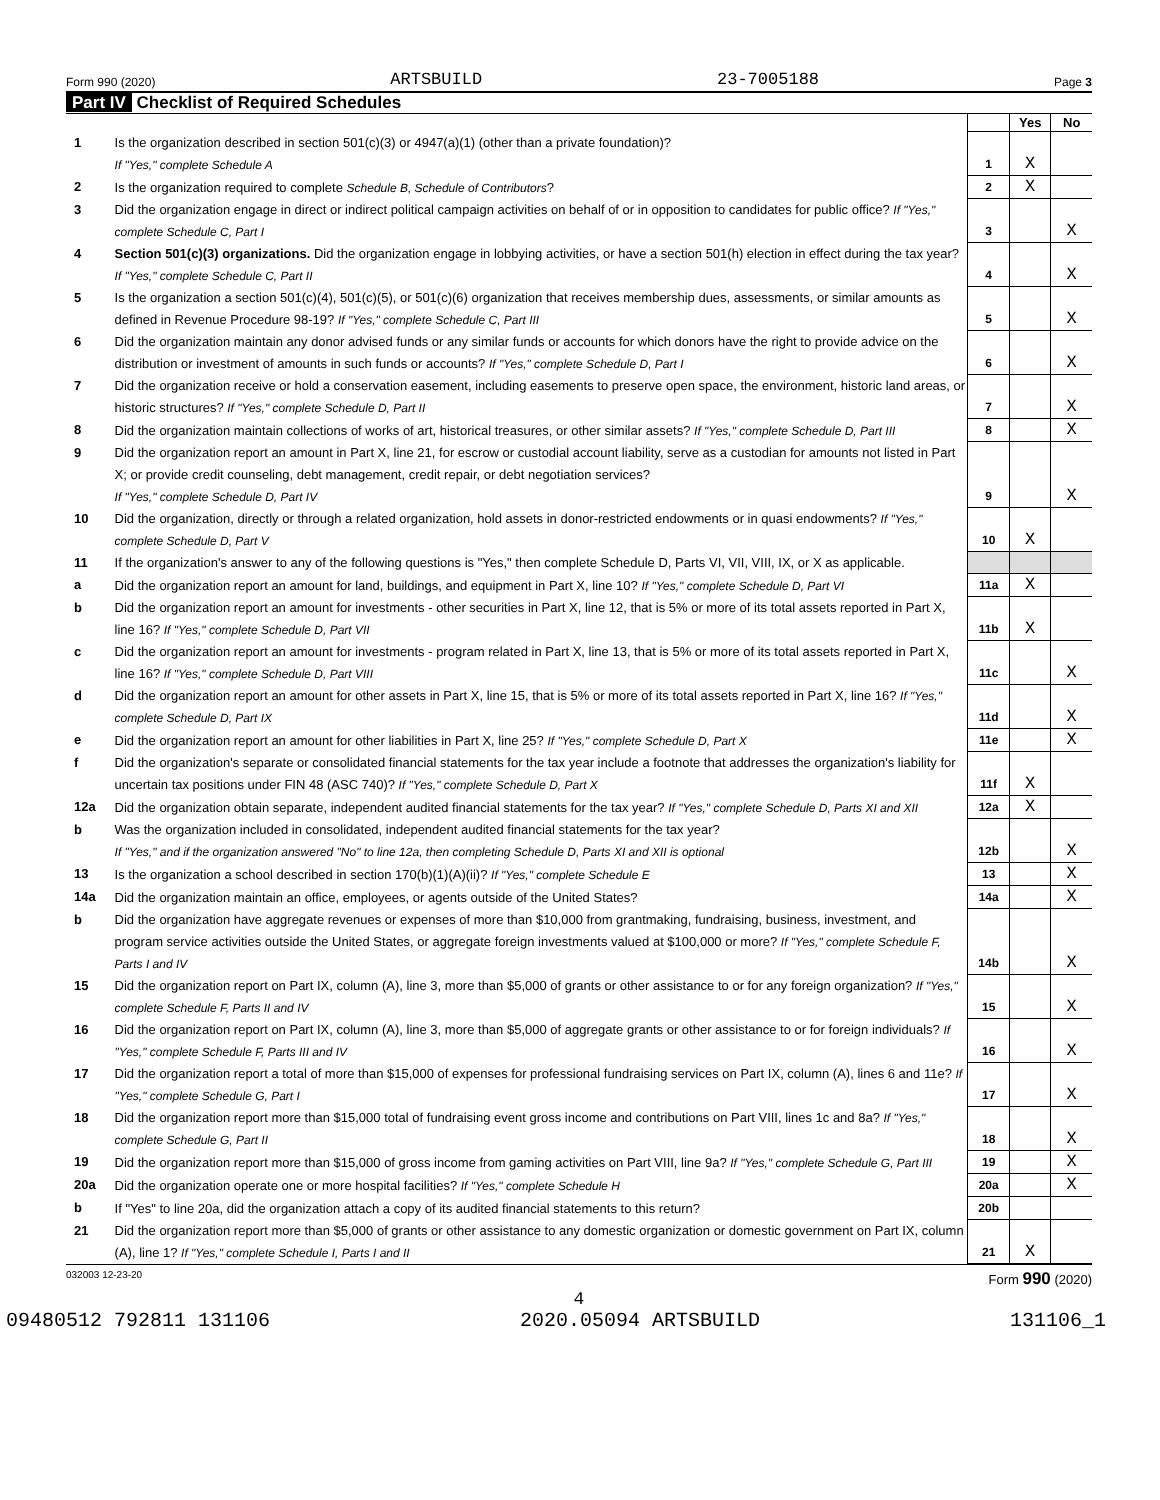Form 990 (2020) ARTSBUILD 23-7005188 Page 3
Part IV Checklist of Required Schedules
| | | | Yes | No |
| 1 | Is the organization described in section 501(c)(3) or 4947(a)(1) (other than a private foundation)? If "Yes," complete Schedule A | 1 | X | |
| 2 | Is the organization required to complete Schedule B, Schedule of Contributors ? | 2 | X | |
| 3 | Did the organization engage in direct or indirect political campaign activities on behalf of or in opposition to candidates for public office? If "Yes," complete Schedule C, Part I | 3 | | X |
| 4 | Section 501(c)(3) organizations. Did the organization engage in lobbying activities, or have a section 501(h) election in effect during the tax year? If "Yes," complete Schedule C, Part II | 4 | | X |
| 5 | Is the organization a section 501(c)(4), 501(c)(5), or 501(c)(6) organization that receives membership dues, assessments, or similar amounts as defined in Revenue Procedure 98-19? If "Yes," complete Schedule C, Part III | 5 | | X |
| 6 | Did the organization maintain any donor advised funds or any similar funds or accounts for which donors have the right to provide advice on the distribution or investment of amounts in such funds or accounts? If "Yes," complete Schedule D, Part I | 6 | | X |
| 7 | Did the organization receive or hold a conservation easement, including easements to preserve open space, the environment, historic land areas, or historic structures? If "Yes," complete Schedule D, Part II | 7 | | X |
| 8 | Did the organization maintain collections of works of art, historical treasures, or other similar assets? If "Yes," complete Schedule D, Part III | 8 | | X |
| 9 | Did the organization report an amount in Part X, line 21, for escrow or custodial account liability, serve as a custodian for amounts not listed in Part X; or provide credit counseling, debt management, credit repair, or debt negotiation services? If "Yes," complete Schedule D, Part IV | 9 | | X |
| 10 | Did the organization, directly or through a related organization, hold assets in donor-restricted endowments or in quasi endowments? If "Yes," complete Schedule D, Part V | 10 | X | |
| 11 | If the organization's answer to any of the following questions is "Yes," then complete Schedule D, Parts VI, VII, VIII, IX, or X as applicable. | | | |
| a | Did the organization report an amount for land, buildings, and equipment in Part X, line 10? If "Yes," complete Schedule D, Part VI | 11a | X | |
| b | Did the organization report an amount for investments - other securities in Part X, line 12, that is 5% or more of its total assets reported in Part X, line 16? If "Yes," complete Schedule D, Part VII | 11b | X | |
| c | Did the organization report an amount for investments - program related in Part X, line 13, that is 5% or more of its total assets reported in Part X, line 16? If "Yes," complete Schedule D, Part VIII | 11c | | X |
| d | Did the organization report an amount for other assets in Part X, line 15, that is 5% or more of its total assets reported in Part X, line 16? If "Yes," complete Schedule D, Part IX | 11d | | X |
| e | Did the organization report an amount for other liabilities in Part X, line 25? If "Yes," complete Schedule D, Part X | 11e | | X |
| f | Did the organization's separate or consolidated financial statements for the tax year include a footnote that addresses the organization's liability for uncertain tax positions under FIN 48 (ASC 740)? If "Yes," complete Schedule D, Part X | 11f | X | |
| 12a | Did the organization obtain separate, independent audited financial statements for the tax year? If "Yes," complete Schedule D, Parts XI and XII | 12a | X | |
| b | Was the organization included in consolidated, independent audited financial statements for the tax year? If "Yes," and if the organization answered "No" to line 12a, then completing Schedule D, Parts XI and XII is optional | 12b | | X |
| 13 | Is the organization a school described in section 170(b)(1)(A)(ii)? If "Yes," complete Schedule E | 13 | | X |
| 14a | Did the organization maintain an office, employees, or agents outside of the United States? | 14a | | X |
| b | Did the organization have aggregate revenues or expenses of more than $10,000 from grantmaking, fundraising, business, investment, and program service activities outside the United States, or aggregate foreign investments valued at $100,000 or more? If "Yes," complete Schedule F, Parts I and IV | 14b | | X |
| 15 | Did the organization report on Part IX, column (A), line 3, more than $5,000 of grants or other assistance to or for any foreign organization? If "Yes," complete Schedule F, Parts II and IV | 15 | | X |
| 16 | Did the organization report on Part IX, column (A), line 3, more than $5,000 of aggregate grants or other assistance to or for foreign individuals? If "Yes," complete Schedule F, Parts III and IV | 16 | | X |
| 17 | Did the organization report a total of more than $15,000 of expenses for professional fundraising services on Part IX, column (A), lines 6 and 11e? If "Yes," complete Schedule G, Part I | 17 | | X |
| 18 | Did the organization report more than $15,000 total of fundraising event gross income and contributions on Part VIII, lines 1c and 8a? If "Yes," complete Schedule G, Part II | 18 | | X |
| 19 | Did the organization report more than $15,000 of gross income from gaming activities on Part VIII, line 9a? If "Yes," complete Schedule G, Part III | 19 | | X |
| 20a | Did the organization operate one or more hospital facilities? If "Yes," complete Schedule H | 20a | | X |
| b | If "Yes" to line 20a, did the organization attach a copy of its audited financial statements to this return? | 20b | | |
| 21 | Did the organization report more than $5,000 of grants or other assistance to any domestic organization or domestic government on Part IX, column (A), line 1? If "Yes," complete Schedule I, Parts I and II | 21 | X | |
032003 12-23-20 Form 990 (2020)
4
09480512 792811 131106 2020.05094 ARTSBUILD 131106_1